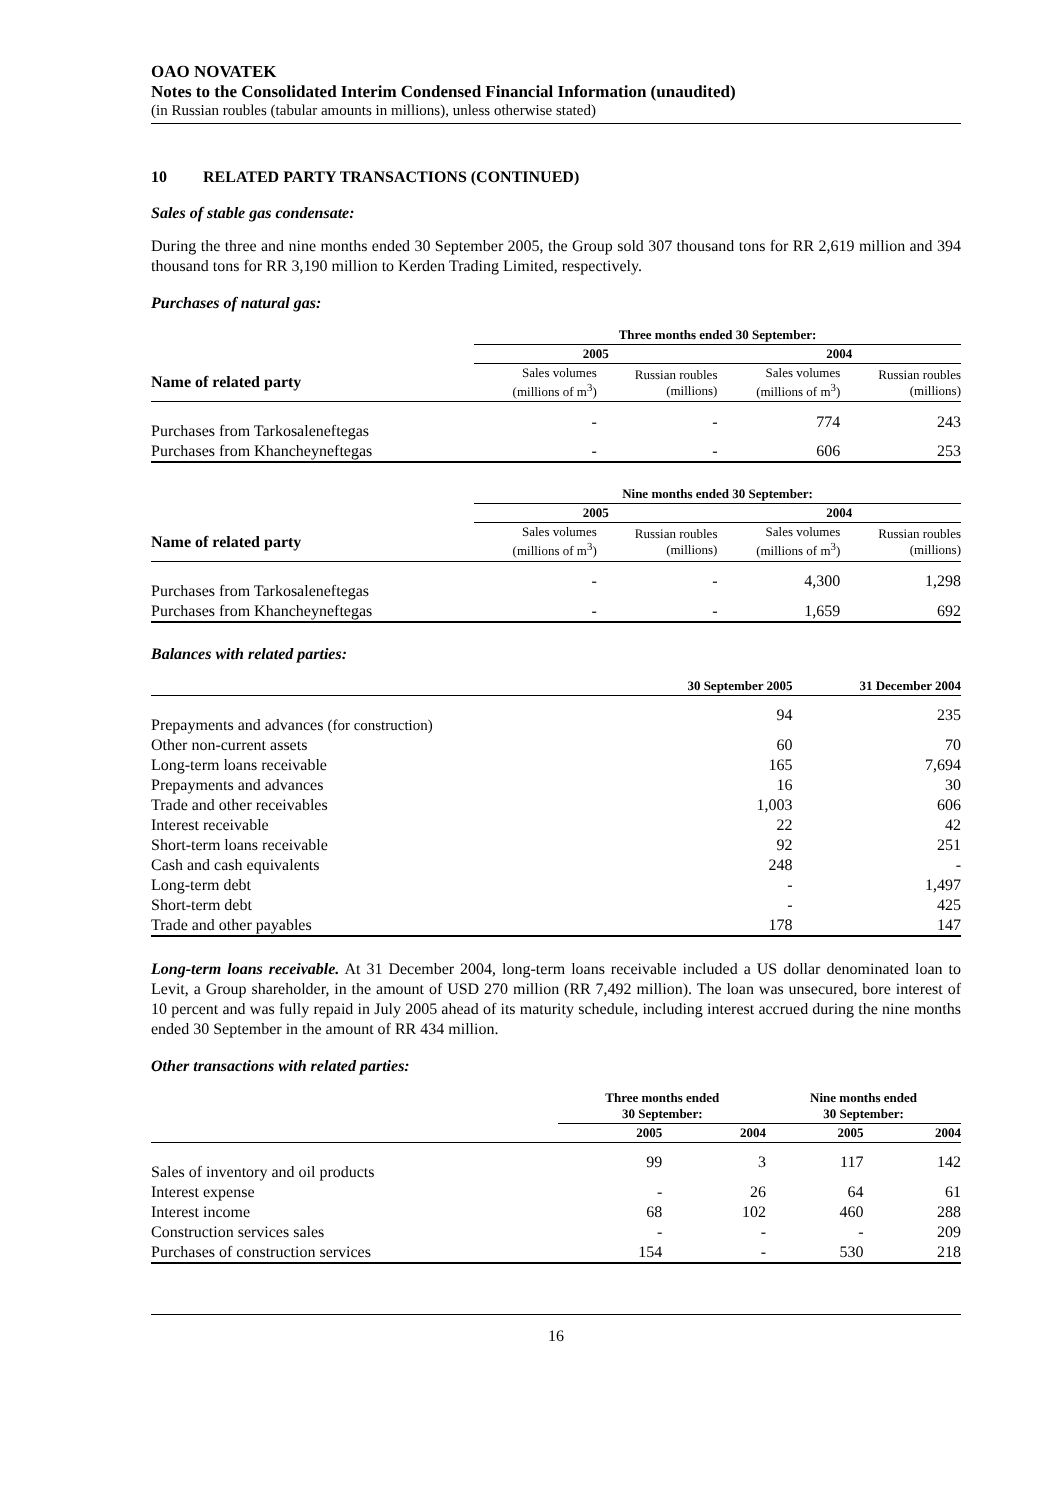OAO NOVATEK
Notes to the Consolidated Interim Condensed Financial Information (unaudited)
(in Russian roubles (tabular amounts in millions), unless otherwise stated)
10 RELATED PARTY TRANSACTIONS (CONTINUED)
Sales of stable gas condensate:
During the three and nine months ended 30 September 2005, the Group sold 307 thousand tons for RR 2,619 million and 394 thousand tons for RR 3,190 million to Kerden Trading Limited, respectively.
Purchases of natural gas:
| | Three months ended 30 September: | | | |
| --- | --- | --- | --- | --- |
| | 2005 | | 2004 | |
| Name of related party | Sales volumes (millions of m<sup>3</sup>) | Russian roubles (millions) | Sales volumes (millions of m<sup>3</sup>) | Russian roubles (millions) |
| Purchases from Tarkosaleneftegas | - | - | 774 | 243 |
| Purchases from Khancheyneftegas | - | - | 606 | 253 |
| | Nine months ended 30 September: | | | |
| --- | --- | --- | --- | --- |
| | 2005 | | 2004 | |
| Name of related party | Sales volumes (millions of m<sup>3</sup>) | Russian roubles (millions) | Sales volumes (millions of m<sup>3</sup>) | Russian roubles (millions) |
| Purchases from Tarkosaleneftegas | - | - | 4,300 | 1,298 |
| Purchases from Khancheyneftegas | - | - | 1,659 | 692 |
Balances with related parties:
| | 30 September 2005 | 31 December 2004 |
| --- | --- | --- |
| Prepayments and advances (for construction) | 94 | 235 |
| Other non-current assets | 60 | 70 |
| Long-term loans receivable | 165 | 7,694 |
| Prepayments and advances | 16 | 30 |
| Trade and other receivables | 1,003 | 606 |
| Interest receivable | 22 | 42 |
| Short-term loans receivable | 92 | 251 |
| Cash and cash equivalents | 248 | - |
| Long-term debt | - | 1,497 |
| Short-term debt | - | 425 |
| Trade and other payables | 178 | 147 |
Long-term loans receivable. At 31 December 2004, long-term loans receivable included a US dollar denominated loan to Levit, a Group shareholder, in the amount of USD 270 million (RR 7,492 million). The loan was unsecured, bore interest of 10 percent and was fully repaid in July 2005 ahead of its maturity schedule, including interest accrued during the nine months ended 30 September in the amount of RR 434 million.
Other transactions with related parties:
| | Three months ended 30 September: | | Nine months ended 30 September: | |
| --- | --- | --- | --- | --- |
| | 2005 | 2004 | 2005 | 2004 |
| Sales of inventory and oil products | 99 | 3 | 117 | 142 |
| Interest expense | - | 26 | 64 | 61 |
| Interest income | 68 | 102 | 460 | 288 |
| Construction services sales | - | - | - | 209 |
| Purchases of construction services | 154 | - | 530 | 218 |
16